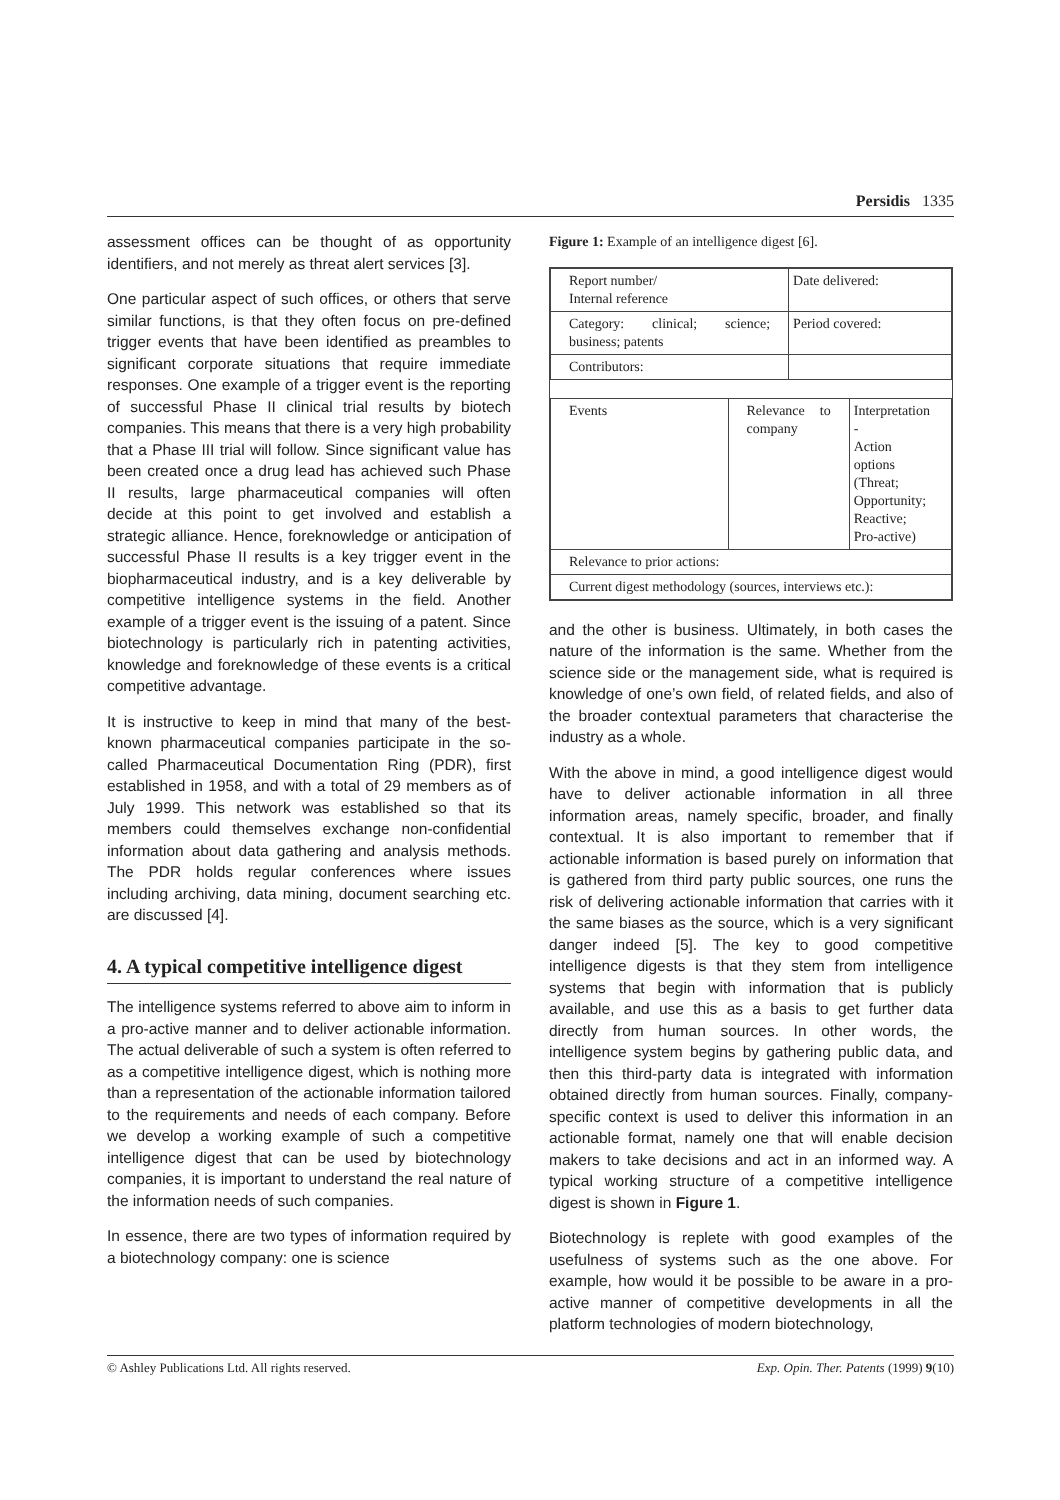Persidis 1335
assessment offices can be thought of as opportunity identifiers, and not merely as threat alert services [3].
One particular aspect of such offices, or others that serve similar functions, is that they often focus on pre-defined trigger events that have been identified as preambles to significant corporate situations that require immediate responses. One example of a trigger event is the reporting of successful Phase II clinical trial results by biotech companies. This means that there is a very high probability that a Phase III trial will follow. Since significant value has been created once a drug lead has achieved such Phase II results, large pharmaceutical companies will often decide at this point to get involved and establish a strategic alliance. Hence, foreknowledge or anticipation of successful Phase II results is a key trigger event in the biopharmaceutical industry, and is a key deliverable by competitive intelligence systems in the field. Another example of a trigger event is the issuing of a patent. Since biotechnology is particularly rich in patenting activities, knowledge and foreknowledge of these events is a critical competitive advantage.
It is instructive to keep in mind that many of the best-known pharmaceutical companies participate in the so-called Pharmaceutical Documentation Ring (PDR), first established in 1958, and with a total of 29 members as of July 1999. This network was established so that its members could themselves exchange non-confidential information about data gathering and analysis methods. The PDR holds regular conferences where issues including archiving, data mining, document searching etc. are discussed [4].
4. A typical competitive intelligence digest
The intelligence systems referred to above aim to inform in a pro-active manner and to deliver actionable information. The actual deliverable of such a system is often referred to as a competitive intelligence digest, which is nothing more than a representation of the actionable information tailored to the requirements and needs of each company. Before we develop a working example of such a competitive intelligence digest that can be used by biotechnology companies, it is important to understand the real nature of the information needs of such companies.
In essence, there are two types of information required by a biotechnology company: one is science
Figure 1: Example of an intelligence digest [6].
| Report number/ Internal reference | | Date delivered: | |
| Category: clinical; science; business; patents | | Period covered: | |
| Contributors: | | | |
| Events | Relevance to company | | Interpretation - Action options (Threat; Opportunity; Reactive; Pro-active) |
| Relevance to prior actions: | | | |
| Current digest methodology (sources, interviews etc.): | | | |
and the other is business. Ultimately, in both cases the nature of the information is the same. Whether from the science side or the management side, what is required is knowledge of one’s own field, of related fields, and also of the broader contextual parameters that characterise the industry as a whole.
With the above in mind, a good intelligence digest would have to deliver actionable information in all three information areas, namely specific, broader, and finally contextual. It is also important to remember that if actionable information is based purely on information that is gathered from third party public sources, one runs the risk of delivering actionable information that carries with it the same biases as the source, which is a very significant danger indeed [5]. The key to good competitive intelligence digests is that they stem from intelligence systems that begin with information that is publicly available, and use this as a basis to get further data directly from human sources. In other words, the intelligence system begins by gathering public data, and then this third-party data is integrated with information obtained directly from human sources. Finally, company-specific context is used to deliver this information in an actionable format, namely one that will enable decision makers to take decisions and act in an informed way. A typical working structure of a competitive intelligence digest is shown in Figure 1.
Biotechnology is replete with good examples of the usefulness of systems such as the one above. For example, how would it be possible to be aware in a pro-active manner of competitive developments in all the platform technologies of modern biotechnology,
© Ashley Publications Ltd. All rights reserved. Exp. Opin. Ther. Patents (1999) 9(10)